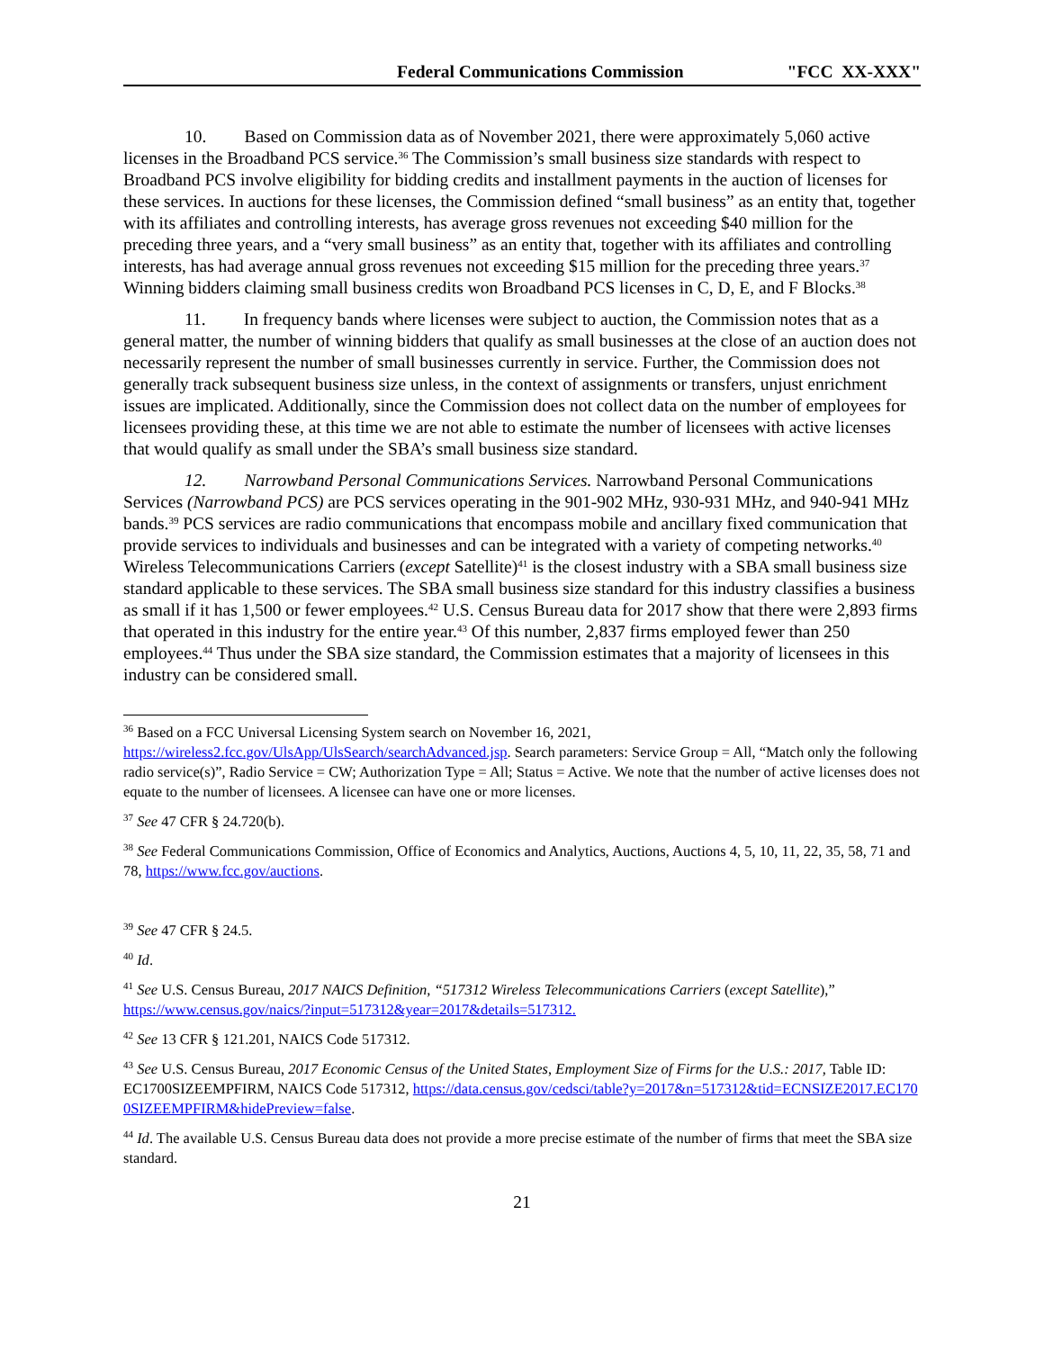Federal Communications Commission "FCC XX-XXX"
10. Based on Commission data as of November 2021, there were approximately 5,060 active licenses in the Broadband PCS service.<sup>36</sup> The Commission’s small business size standards with respect to Broadband PCS involve eligibility for bidding credits and installment payments in the auction of licenses for these services. In auctions for these licenses, the Commission defined “small business” as an entity that, together with its affiliates and controlling interests, has average gross revenues not exceeding $40 million for the preceding three years, and a “very small business” as an entity that, together with its affiliates and controlling interests, has had average annual gross revenues not exceeding $15 million for the preceding three years.<sup>37</sup> Winning bidders claiming small business credits won Broadband PCS licenses in C, D, E, and F Blocks.<sup>38</sup>
11. In frequency bands where licenses were subject to auction, the Commission notes that as a general matter, the number of winning bidders that qualify as small businesses at the close of an auction does not necessarily represent the number of small businesses currently in service. Further, the Commission does not generally track subsequent business size unless, in the context of assignments or transfers, unjust enrichment issues are implicated. Additionally, since the Commission does not collect data on the number of employees for licensees providing these, at this time we are not able to estimate the number of licensees with active licenses that would qualify as small under the SBA’s small business size standard.
12. Narrowband Personal Communications Services. Narrowband Personal Communications Services (Narrowband PCS) are PCS services operating in the 901-902 MHz, 930-931 MHz, and 940-941 MHz bands.<sup>39</sup> PCS services are radio communications that encompass mobile and ancillary fixed communication that provide services to individuals and businesses and can be integrated with a variety of competing networks.<sup>40</sup> Wireless Telecommunications Carriers (except Satellite)<sup>41</sup> is the closest industry with a SBA small business size standard applicable to these services. The SBA small business size standard for this industry classifies a business as small if it has 1,500 or fewer employees.<sup>42</sup> U.S. Census Bureau data for 2017 show that there were 2,893 firms that operated in this industry for the entire year.<sup>43</sup> Of this number, 2,837 firms employed fewer than 250 employees.<sup>44</sup> Thus under the SBA size standard, the Commission estimates that a majority of licensees in this industry can be considered small.
<sup>36</sup> Based on a FCC Universal Licensing System search on November 16, 2021, https://wireless2.fcc.gov/UlsApp/UlsSearch/searchAdvanced.jsp. Search parameters: Service Group = All, “Match only the following radio service(s)”, Radio Service = CW; Authorization Type = All; Status = Active. We note that the number of active licenses does not equate to the number of licensees. A licensee can have one or more licenses.
<sup>37</sup> See 47 CFR § 24.720(b).
<sup>38</sup> See Federal Communications Commission, Office of Economics and Analytics, Auctions, Auctions 4, 5, 10, 11, 22, 35, 58, 71 and 78, https://www.fcc.gov/auctions.
<sup>39</sup> See 47 CFR § 24.5.
<sup>40</sup> Id.
<sup>41</sup> See U.S. Census Bureau, 2017 NAICS Definition, “517312 Wireless Telecommunications Carriers (except Satellite),” https://www.census.gov/naics/?input=517312&year=2017&details=517312.
<sup>42</sup> See 13 CFR § 121.201, NAICS Code 517312.
<sup>43</sup> See U.S. Census Bureau, 2017 Economic Census of the United States, Employment Size of Firms for the U.S.: 2017, Table ID: EC1700SIZEEMPFIRM, NAICS Code 517312, https://data.census.gov/cedsci/table?y=2017&n=517312&tid=ECNSIZE2017.EC1700SIZEEMPFIRM&hidePreview=false.
<sup>44</sup> Id. The available U.S. Census Bureau data does not provide a more precise estimate of the number of firms that meet the SBA size standard.
21